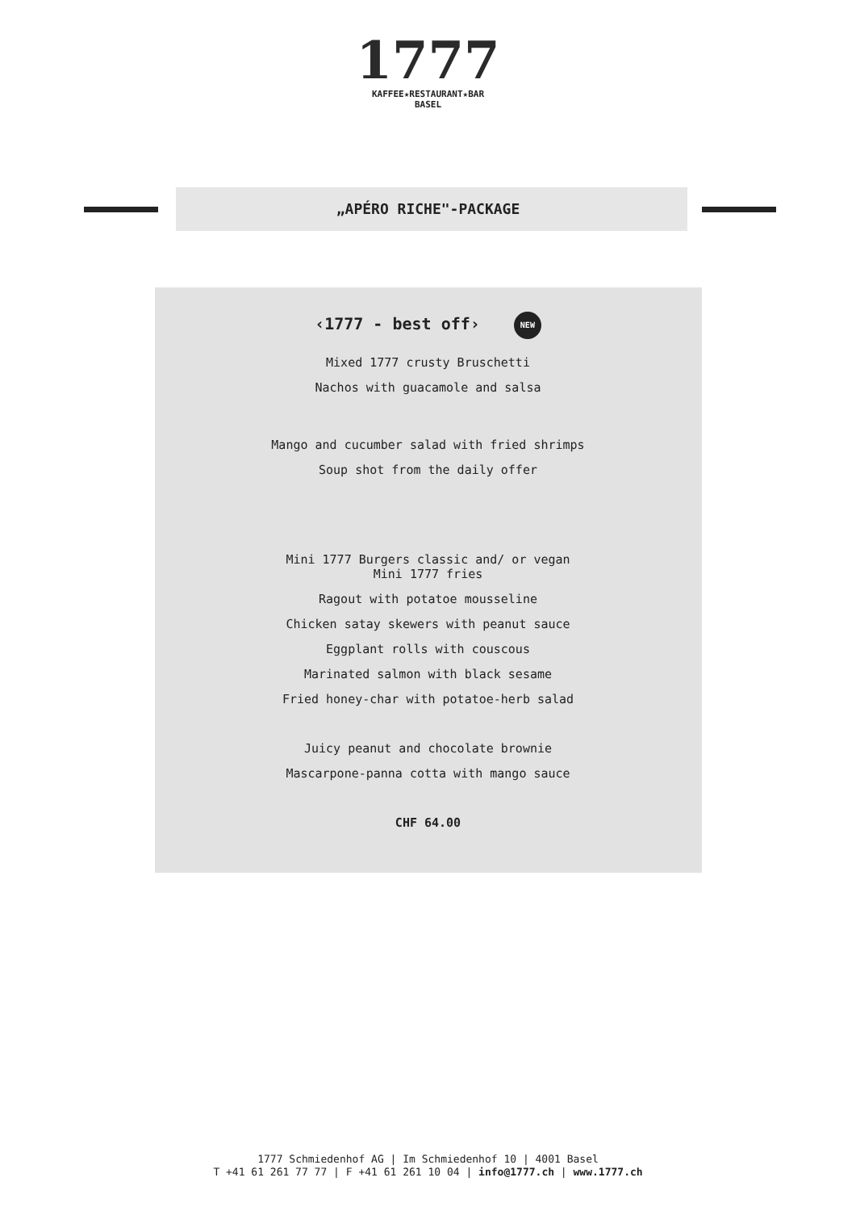1777
KAFFEE★RESTAURANT★BAR
BASEL
„APÉRO RICHE"-PACKAGE
‹1777 - best off› NEW
Mixed 1777 crusty Bruschetti
Nachos with guacamole and salsa
Mango and cucumber salad with fried shrimps
Soup shot from the daily offer
Mini 1777 Burgers classic and/ or vegan
Mini 1777 fries
Ragout with potatoe mousseline
Chicken satay skewers with peanut sauce
Eggplant rolls with couscous
Marinated salmon with black sesame
Fried honey-char with potatoe-herb salad
Juicy peanut and chocolate brownie
Mascarpone-panna cotta with mango sauce
CHF 64.00
1777 Schmiedenhof AG | Im Schmiedenhof 10 | 4001 Basel
T +41 61 261 77 77 | F +41 61 261 10 04 | info@1777.ch | www.1777.ch